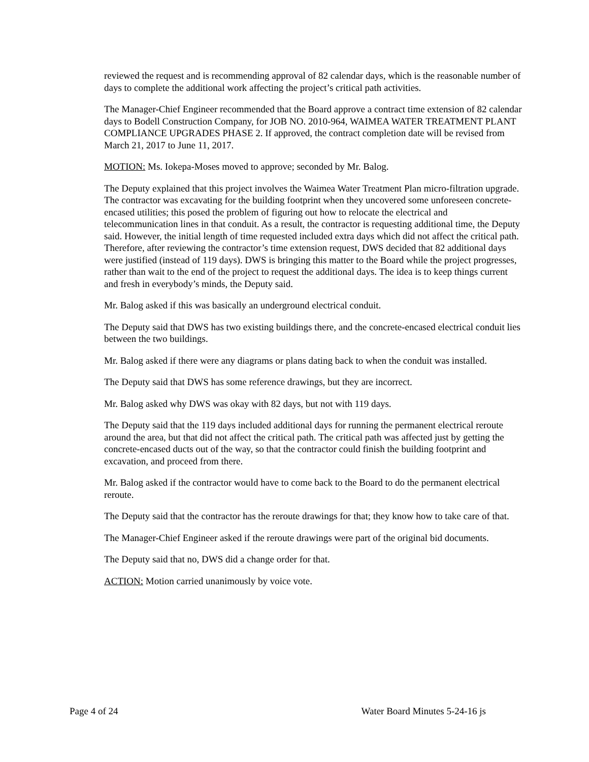reviewed the request and is recommending approval of 82 calendar days, which is the reasonable number of days to complete the additional work affecting the project’s critical path activities.
The Manager-Chief Engineer recommended that the Board approve a contract time extension of 82 calendar days to Bodell Construction Company, for JOB NO. 2010-964, WAIMEA WATER TREATMENT PLANT COMPLIANCE UPGRADES PHASE 2. If approved, the contract completion date will be revised from March 21, 2017 to June 11, 2017.
MOTION: Ms. Iokepa-Moses moved to approve; seconded by Mr. Balog.
The Deputy explained that this project involves the Waimea Water Treatment Plan micro-filtration upgrade. The contractor was excavating for the building footprint when they uncovered some unforeseen concrete-encased utilities; this posed the problem of figuring out how to relocate the electrical and telecommunication lines in that conduit. As a result, the contractor is requesting additional time, the Deputy said. However, the initial length of time requested included extra days which did not affect the critical path. Therefore, after reviewing the contractor’s time extension request, DWS decided that 82 additional days were justified (instead of 119 days). DWS is bringing this matter to the Board while the project progresses, rather than wait to the end of the project to request the additional days. The idea is to keep things current and fresh in everybody’s minds, the Deputy said.
Mr. Balog asked if this was basically an underground electrical conduit.
The Deputy said that DWS has two existing buildings there, and the concrete-encased electrical conduit lies between the two buildings.
Mr. Balog asked if there were any diagrams or plans dating back to when the conduit was installed.
The Deputy said that DWS has some reference drawings, but they are incorrect.
Mr. Balog asked why DWS was okay with 82 days, but not with 119 days.
The Deputy said that the 119 days included additional days for running the permanent electrical reroute around the area, but that did not affect the critical path. The critical path was affected just by getting the concrete-encased ducts out of the way, so that the contractor could finish the building footprint and excavation, and proceed from there.
Mr. Balog asked if the contractor would have to come back to the Board to do the permanent electrical reroute.
The Deputy said that the contractor has the reroute drawings for that; they know how to take care of that.
The Manager-Chief Engineer asked if the reroute drawings were part of the original bid documents.
The Deputy said that no, DWS did a change order for that.
ACTION: Motion carried unanimously by voice vote.
Page 4 of 24 Water Board Minutes 5-24-16 js